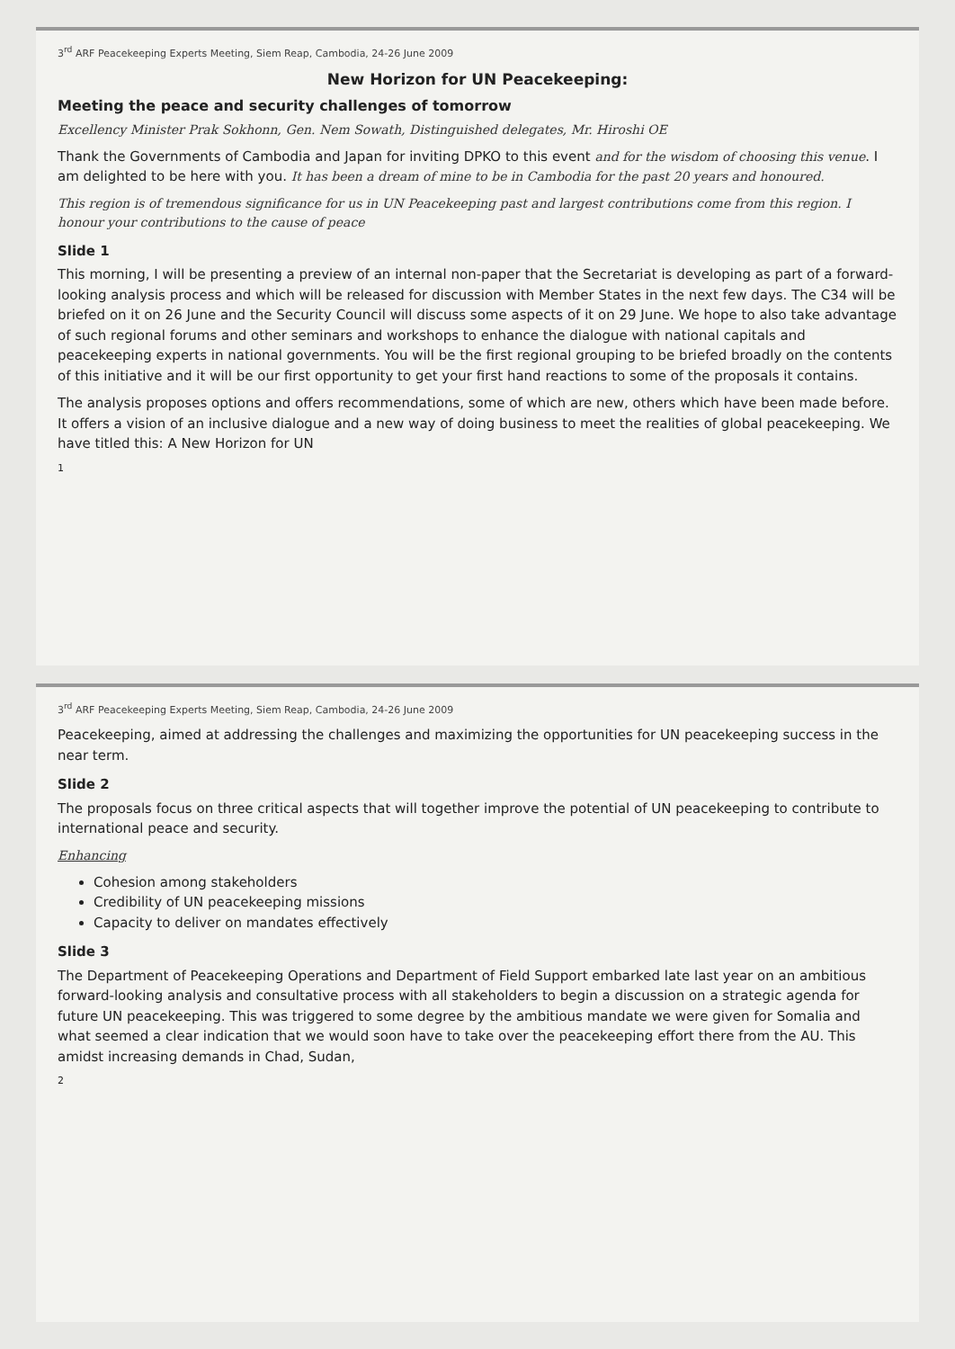3<sup>rd</sup> ARF Peacekeeping Experts Meeting, Siem Reap, Cambodia, 24-26 June 2009
New Horizon for UN Peacekeeping:
Meeting the peace and security challenges of tomorrow
Excellency Minister Prak Sokhonn, Gen. Nem Sowath, Distinguished delegates, Mr. Hiroshi OE
Thank the Governments of Cambodia and Japan for inviting DPKO to this event and for the wisdom of choosing this venue. I am delighted to be here with you. It has been a dream of mine to be in Cambodia for the past 20 years and honoured.
This region is of tremendous significance for us in UN Peacekeeping past and largest contributions come from this region. I honour your contributions to the cause of peace
Slide 1
This morning, I will be presenting a preview of an internal non-paper that the Secretariat is developing as part of a forward-looking analysis process and which will be released for discussion with Member States in the next few days. The C34 will be briefed on it on 26 June and the Security Council will discuss some aspects of it on 29 June. We hope to also take advantage of such regional forums and other seminars and workshops to enhance the dialogue with national capitals and peacekeeping experts in national governments. You will be the first regional grouping to be briefed broadly on the contents of this initiative and it will be our first opportunity to get your first hand reactions to some of the proposals it contains.
The analysis proposes options and offers recommendations, some of which are new, others which have been made before. It offers a vision of an inclusive dialogue and a new way of doing business to meet the realities of global peacekeeping. We have titled this: A New Horizon for UN
1
3<sup>rd</sup> ARF Peacekeeping Experts Meeting, Siem Reap, Cambodia, 24-26 June 2009
Peacekeeping, aimed at addressing the challenges and maximizing the opportunities for UN peacekeeping success in the near term.
Slide 2
The proposals focus on three critical aspects that will together improve the potential of UN peacekeeping to contribute to international peace and security.
Enhancing
Cohesion among stakeholders
Credibility of UN peacekeeping missions
Capacity to deliver on mandates effectively
Slide 3
The Department of Peacekeeping Operations and Department of Field Support embarked late last year on an ambitious forward-looking analysis and consultative process with all stakeholders to begin a discussion on a strategic agenda for future UN peacekeeping. This was triggered to some degree by the ambitious mandate we were given for Somalia and what seemed a clear indication that we would soon have to take over the peacekeeping effort there from the AU. This amidst increasing demands in Chad, Sudan,
2